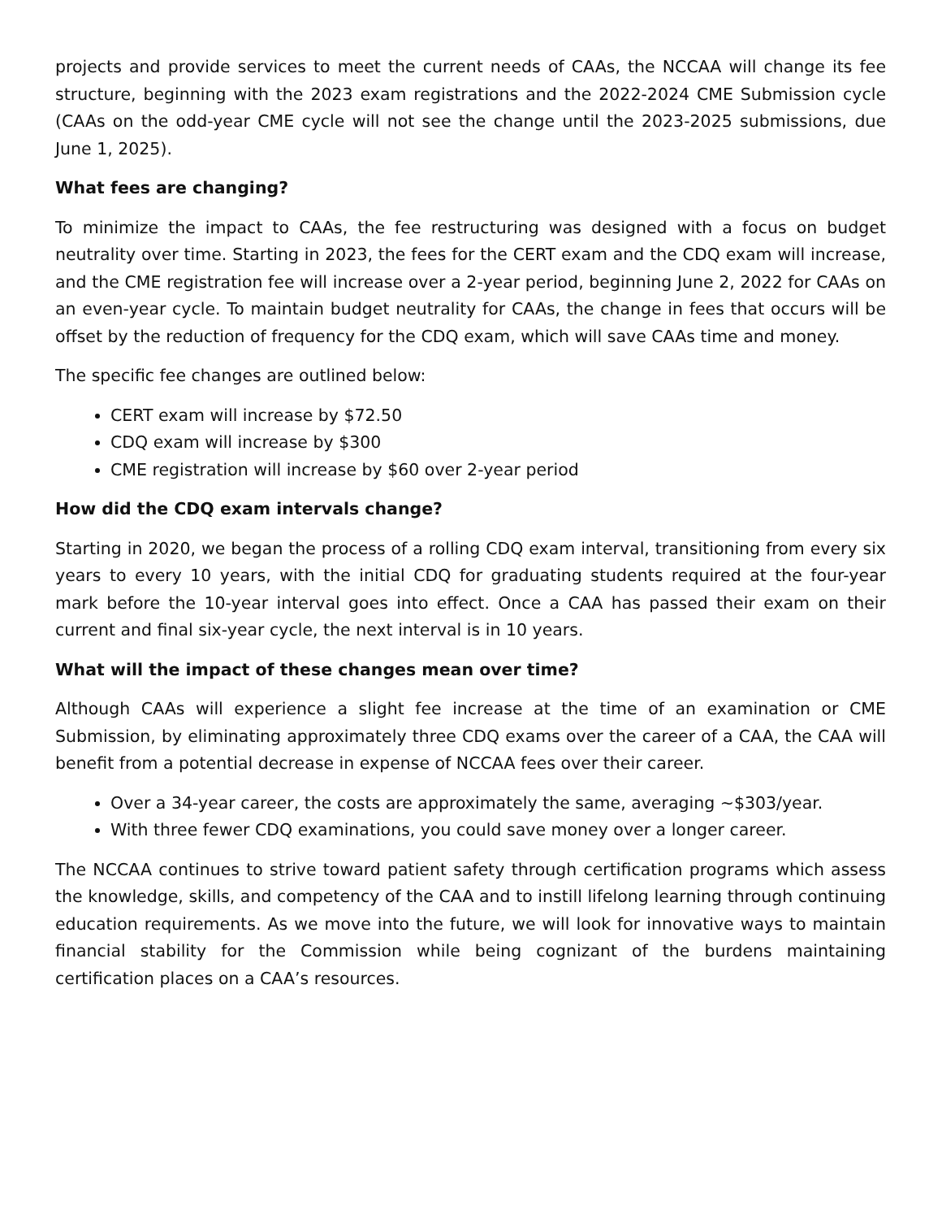projects and provide services to meet the current needs of CAAs, the NCCAA will change its fee structure, beginning with the 2023 exam registrations and the 2022-2024 CME Submission cycle (CAAs on the odd-year CME cycle will not see the change until the 2023-2025 submissions, due June 1, 2025).
What fees are changing?
To minimize the impact to CAAs, the fee restructuring was designed with a focus on budget neutrality over time. Starting in 2023, the fees for the CERT exam and the CDQ exam will increase, and the CME registration fee will increase over a 2-year period, beginning June 2, 2022 for CAAs on an even-year cycle. To maintain budget neutrality for CAAs, the change in fees that occurs will be offset by the reduction of frequency for the CDQ exam, which will save CAAs time and money.
The specific fee changes are outlined below:
CERT exam will increase by $72.50
CDQ exam will increase by $300
CME registration will increase by $60 over 2-year period
How did the CDQ exam intervals change?
Starting in 2020, we began the process of a rolling CDQ exam interval, transitioning from every six years to every 10 years, with the initial CDQ for graduating students required at the four-year mark before the 10-year interval goes into effect. Once a CAA has passed their exam on their current and final six-year cycle, the next interval is in 10 years.
What will the impact of these changes mean over time?
Although CAAs will experience a slight fee increase at the time of an examination or CME Submission, by eliminating approximately three CDQ exams over the career of a CAA, the CAA will benefit from a potential decrease in expense of NCCAA fees over their career.
Over a 34-year career, the costs are approximately the same, averaging ~$303/year.
With three fewer CDQ examinations, you could save money over a longer career.
The NCCAA continues to strive toward patient safety through certification programs which assess the knowledge, skills, and competency of the CAA and to instill lifelong learning through continuing education requirements. As we move into the future, we will look for innovative ways to maintain financial stability for the Commission while being cognizant of the burdens maintaining certification places on a CAA’s resources.